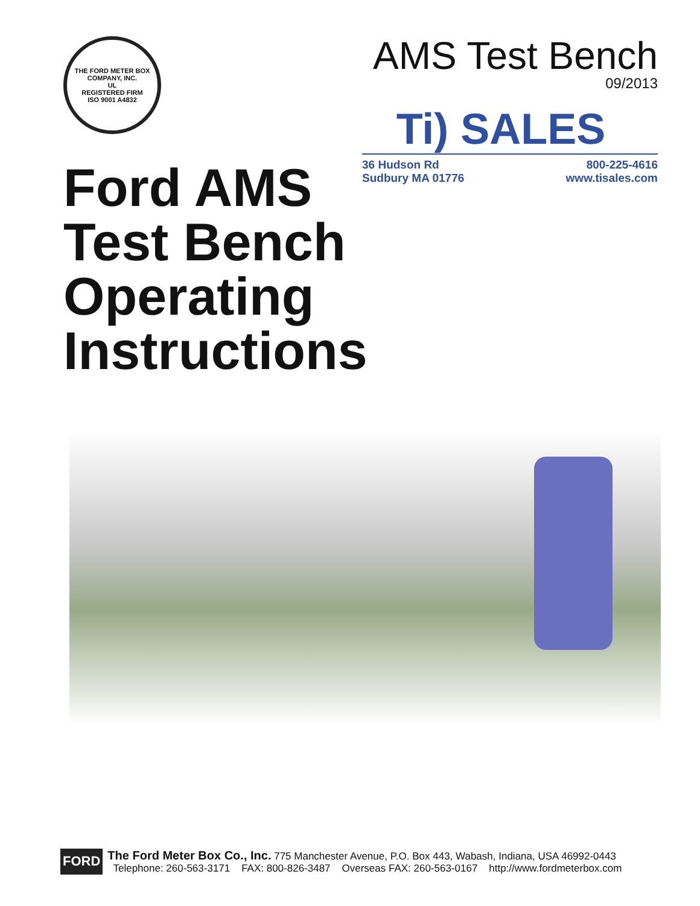THE FORD METER BOX COMPANY, INC.
UL
REGISTERED FIRM
ISO 9001 A4832
AMS Test Bench
09/2013
Ti) SALES
36 Hudson Rd
Sudbury MA 01776
800-225-4616
www.tisales.com
Ford AMS
Test Bench
Operating
Instructions
FORD
The Ford Meter Box Co., Inc. 775 Manchester Avenue, P.O. Box 443, Wabash, Indiana, USA 46992-0443
Telephone: 260-563-3171 FAX: 800-826-3487 Overseas FAX: 260-563-0167 http://www.fordmeterbox.com